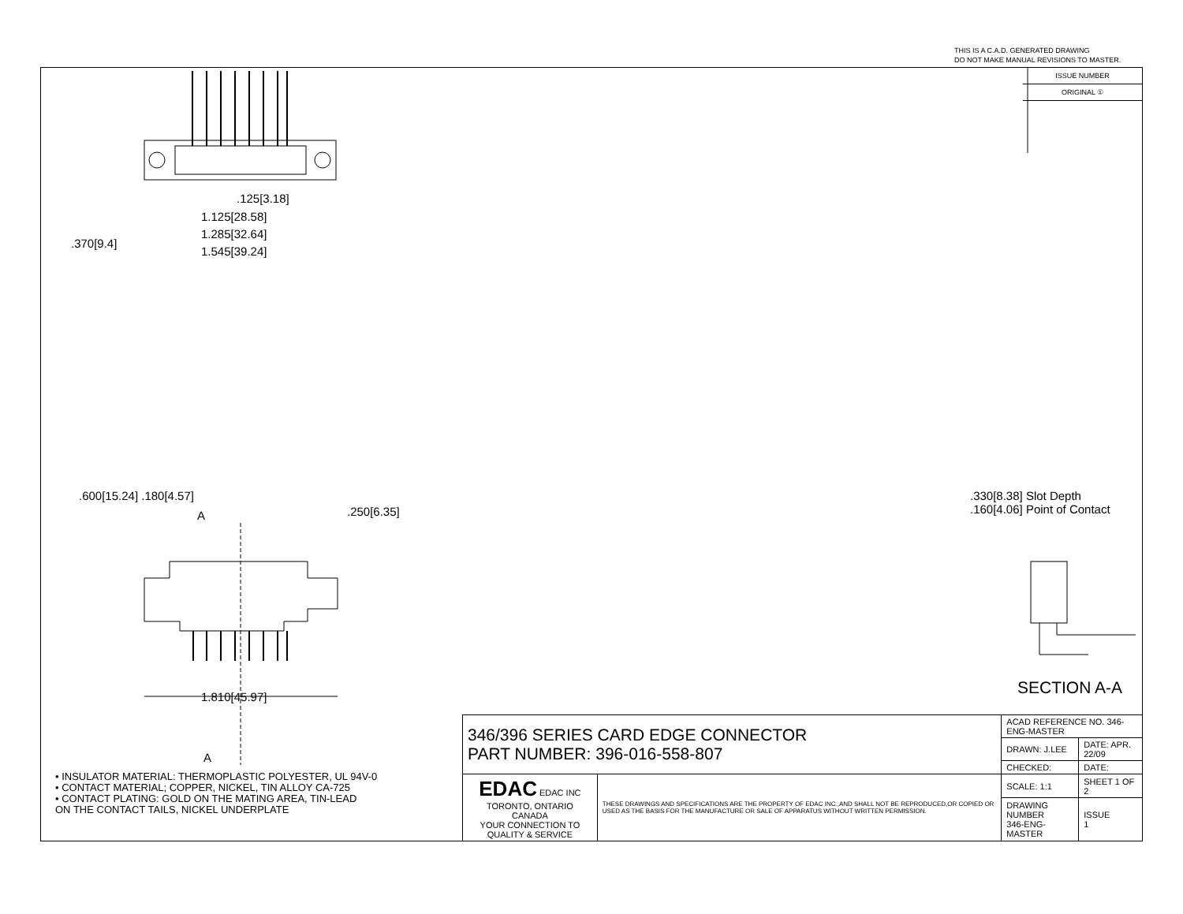THIS IS A C.A.D. GENERATED DRAWING
DO NOT MAKE MANUAL REVISIONS TO MASTER.
.125[3.18]
1.125[28.58]
1.285[32.64]
1.545[39.24]
.370[9.4]
.600[15.24] .180[4.57]
.250[6.35]
1.810[45.97]
A
A
.330[8.38] Slot Depth
.160[4.06] Point of Contact
ISSUE NUMBER
ORIGINAL ①
SECTION A-A
• INSULATOR MATERIAL: THERMOPLASTIC POLYESTER, UL 94V-0
• CONTACT MATERIAL; COPPER, NICKEL, TIN ALLOY CA-725
• CONTACT PLATING: GOLD ON THE MATING AREA, TIN-LEAD
ON THE CONTACT TAILS, NICKEL UNDERPLATE
| 346/396 SERIES CARD EDGE CONNECTOR PART NUMBER: 396-016-558-807 | | ACAD REFERENCE NO. 346-ENG-MASTER | |
| | | DRAWN: J.LEE | DATE: APR. 22/09 |
| | | CHECKED: | DATE: |
| EDAC EDAC INC TORONTO, ONTARIO CANADA YOUR CONNECTION TO QUALITY & SERVICE | THESE DRAWINGS AND SPECIFICATIONS ARE THE PROPERTY OF EDAC INC.,AND SHALL NOT BE REPRODUCED,OR COPIED OR USED AS THE BASIS FOR THE MANUFACTURE OR SALE OF APPARATUS WITHOUT WRITTEN PERMISSION. | SCALE: 1:1 | SHEET 1 OF 2 |
| | | DRAWING NUMBER 346-ENG-MASTER | ISSUE 1 |